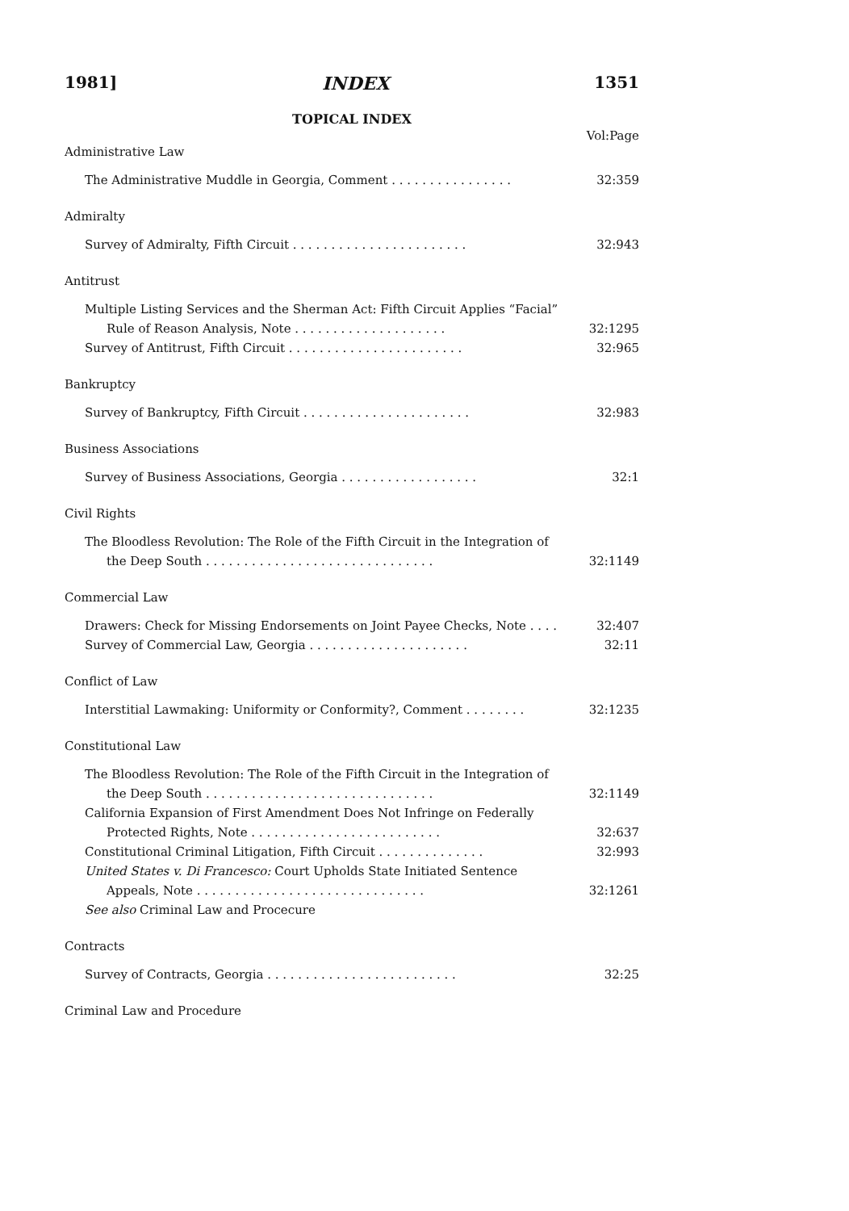1981] INDEX 1351
TOPICAL INDEX
Vol:Page
| Administrative Law | |
| The Administrative Muddle in Georgia, Comment . . . . . . . . . . . . . . . . | 32:359 |
| Admiralty | |
| Survey of Admiralty, Fifth Circuit . . . . . . . . . . . . . . . . . . . . . . . | 32:943 |
| Antitrust | |
| Multiple Listing Services and the Sherman Act: Fifth Circuit Applies “Facial” | |
| Rule of Reason Analysis, Note . . . . . . . . . . . . . . . . . . . . | 32:1295 |
| Survey of Antitrust, Fifth Circuit . . . . . . . . . . . . . . . . . . . . . . . | 32:965 |
| Bankruptcy | |
| Survey of Bankruptcy, Fifth Circuit . . . . . . . . . . . . . . . . . . . . . . | 32:983 |
| Business Associations | |
| Survey of Business Associations, Georgia . . . . . . . . . . . . . . . . . . | 32:1 |
| Civil Rights | |
| The Bloodless Revolution: The Role of the Fifth Circuit in the Integration of | |
| the Deep South . . . . . . . . . . . . . . . . . . . . . . . . . . . . . . | 32:1149 |
| Commercial Law | |
| Drawers: Check for Missing Endorsements on Joint Payee Checks, Note . . . . | 32:407 |
| Survey of Commercial Law, Georgia . . . . . . . . . . . . . . . . . . . . . | 32:11 |
| Conflict of Law | |
| Interstitial Lawmaking: Uniformity or Conformity?, Comment . . . . . . . . | 32:1235 |
| Constitutional Law | |
| The Bloodless Revolution: The Role of the Fifth Circuit in the Integration of | |
| the Deep South . . . . . . . . . . . . . . . . . . . . . . . . . . . . . . | 32:1149 |
| California Expansion of First Amendment Does Not Infringe on Federally | |
| Protected Rights, Note . . . . . . . . . . . . . . . . . . . . . . . . . | 32:637 |
| Constitutional Criminal Litigation, Fifth Circuit . . . . . . . . . . . . . . | 32:993 |
| United States v. Di Francesco: Court Upholds State Initiated Sentence | |
| Appeals, Note . . . . . . . . . . . . . . . . . . . . . . . . . . . . . . | 32:1261 |
| See also Criminal Law and Procecure | |
| Contracts | |
| Survey of Contracts, Georgia . . . . . . . . . . . . . . . . . . . . . . . . . | 32:25 |
| Criminal Law and Procedure | |